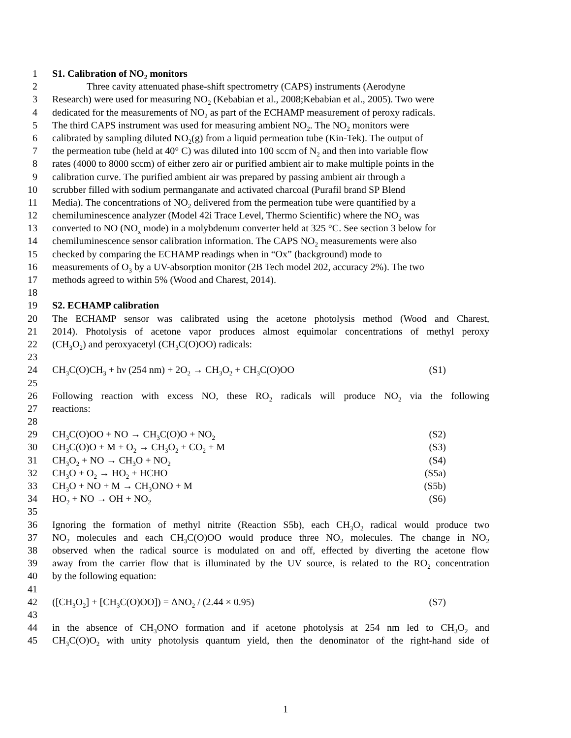1 S1. Calibration of NO<sub>2</sub> monitors
2 Three cavity attenuated phase-shift spectrometry (CAPS) instruments (Aerodyne
3 Research) were used for measuring NO<sub>2</sub> (Kebabian et al., 2008;Kebabian et al., 2005). Two were
4 dedicated for the measurements of NO<sub>2</sub> as part of the ECHAMP measurement of peroxy radicals.
5 The third CAPS instrument was used for measuring ambient NO<sub>2</sub>. The NO<sub>2</sub> monitors were
6 calibrated by sampling diluted NO<sub>2</sub>(g) from a liquid permeation tube (Kin-Tek). The output of
7 the permeation tube (held at 40° C) was diluted into 100 sccm of N<sub>2</sub> and then into variable flow
8 rates (4000 to 8000 sccm) of either zero air or purified ambient air to make multiple points in the
9 calibration curve. The purified ambient air was prepared by passing ambient air through a
10 scrubber filled with sodium permanganate and activated charcoal (Purafil brand SP Blend
11 Media). The concentrations of NO<sub>2</sub> delivered from the permeation tube were quantified by a
12 chemiluminescence analyzer (Model 42i Trace Level, Thermo Scientific) where the NO<sub>2</sub> was
13 converted to NO (NO<sub>x</sub> mode) in a molybdenum converter held at 325 °C. See section 3 below for
14 chemiluminescence sensor calibration information. The CAPS NO<sub>2</sub> measurements were also
15 checked by comparing the ECHAMP readings when in “Ox” (background) mode to
16 measurements of O<sub>3</sub> by a UV-absorption monitor (2B Tech model 202, accuracy 2%). The two
17 methods agreed to within 5% (Wood and Charest, 2014).
18
19 S2. ECHAMP calibration
20 The ECHAMP sensor was calibrated using the acetone photolysis method (Wood and Charest,
21 2014). Photolysis of acetone vapor produces almost equimolar concentrations of methyl peroxy
22 (CH<sub>3</sub>O<sub>2</sub>) and peroxyacetyl (CH<sub>3</sub>C(O)OO) radicals:
23
24 CH<sub>3</sub>C(O)CH<sub>3</sub> + hν (254 nm) + 2O<sub>2</sub> → CH<sub>3</sub>O<sub>2</sub> + CH<sub>3</sub>C(O)OO (S1)
25
26 Following reaction with excess NO, these RO<sub>2</sub> radicals will produce NO<sub>2</sub> via the following
27 reactions:
28
29 CH<sub>3</sub>C(O)OO + NO → CH<sub>3</sub>C(O)O + NO<sub>2</sub> (S2)
30 CH<sub>3</sub>C(O)O + M + O<sub>2</sub> → CH<sub>3</sub>O<sub>2</sub> + CO<sub>2</sub> + M (S3)
31 CH<sub>3</sub>O<sub>2</sub> + NO → CH<sub>3</sub>O + NO<sub>2</sub> (S4)
32 CH<sub>3</sub>O + O<sub>2</sub> → HO<sub>2</sub> + HCHO (S5a)
33 CH<sub>3</sub>O + NO + M → CH<sub>3</sub>ONO + M (S5b)
34 HO<sub>2</sub> + NO → OH + NO<sub>2</sub> (S6)
35
36 Ignoring the formation of methyl nitrite (Reaction S5b), each CH<sub>3</sub>O<sub>2</sub> radical would produce two
37 NO<sub>2</sub> molecules and each CH<sub>3</sub>C(O)OO would produce three NO<sub>2</sub> molecules. The change in NO<sub>2</sub>
38 observed when the radical source is modulated on and off, effected by diverting the acetone flow
39 away from the carrier flow that is illuminated by the UV source, is related to the RO<sub>2</sub> concentration
40 by the following equation:
41
42 ([CH<sub>3</sub>O<sub>2</sub>] + [CH<sub>3</sub>C(O)OO]) = ΔNO<sub>2</sub> / (2.44 × 0.95) (S7)
43
44 in the absence of CH<sub>3</sub>ONO formation and if acetone photolysis at 254 nm led to CH<sub>3</sub>O<sub>2</sub> and
45 CH<sub>3</sub>C(O)O<sub>2</sub> with unity photolysis quantum yield, then the denominator of the right-hand side of
1